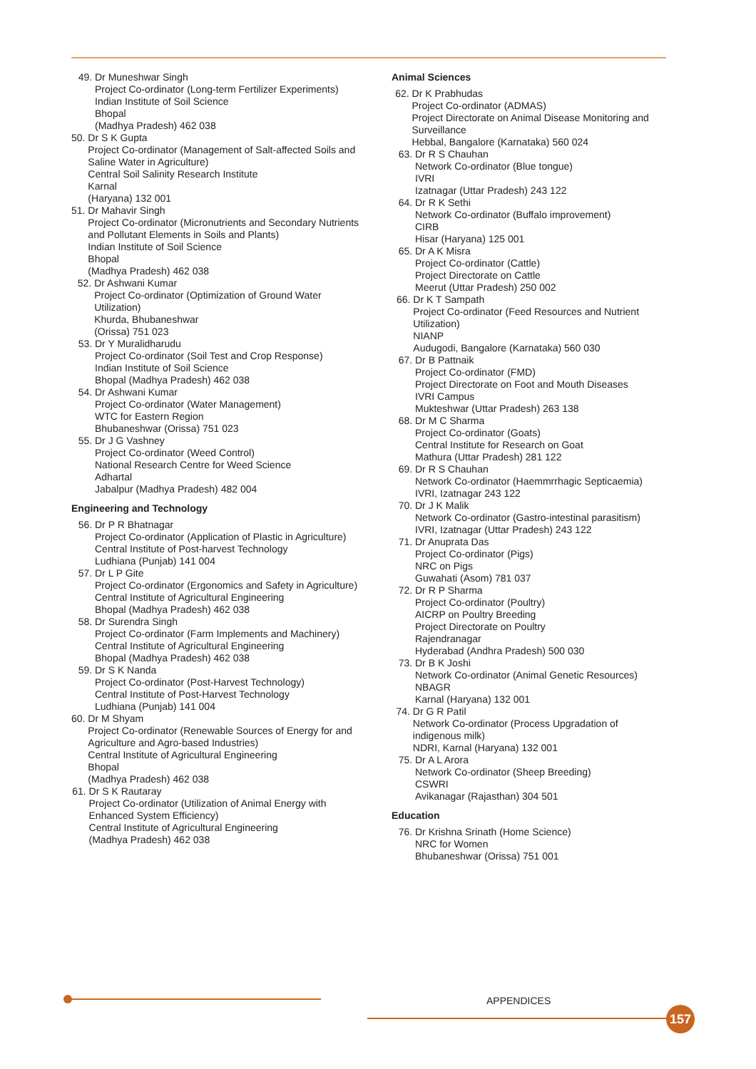49. Dr Muneshwar Singh
Project Co-ordinator (Long-term Fertilizer Experiments)
Indian Institute of Soil Science
Bhopal
(Madhya Pradesh) 462 038
50. Dr S K Gupta
Project Co-ordinator (Management of Salt-affected Soils and Saline Water in Agriculture)
Central Soil Salinity Research Institute
Karnal
(Haryana) 132 001
51. Dr Mahavir Singh
Project Co-ordinator (Micronutrients and Secondary Nutrients and Pollutant Elements in Soils and Plants)
Indian Institute of Soil Science
Bhopal
(Madhya Pradesh) 462 038
52. Dr Ashwani Kumar
Project Co-ordinator (Optimization of Ground Water Utilization)
Khurda, Bhubaneshwar
(Orissa) 751 023
53. Dr Y Muralidharudu
Project Co-ordinator (Soil Test and Crop Response)
Indian Institute of Soil Science
Bhopal (Madhya Pradesh) 462 038
54. Dr Ashwani Kumar
Project Co-ordinator (Water Management)
WTC for Eastern Region
Bhubaneshwar (Orissa) 751 023
55. Dr J G Vashney
Project Co-ordinator (Weed Control)
National Research Centre for Weed Science
Adhartal
Jabalpur (Madhya Pradesh) 482 004
Engineering and Technology
56. Dr P R Bhatnagar
Project Co-ordinator (Application of Plastic in Agriculture)
Central Institute of Post-harvest Technology
Ludhiana (Punjab) 141 004
57. Dr L P Gite
Project Co-ordinator (Ergonomics and Safety in Agriculture)
Central Institute of Agricultural Engineering
Bhopal (Madhya Pradesh) 462 038
58. Dr Surendra Singh
Project Co-ordinator (Farm Implements and Machinery)
Central Institute of Agricultural Engineering
Bhopal (Madhya Pradesh) 462 038
59. Dr S K Nanda
Project Co-ordinator (Post-Harvest Technology)
Central Institute of Post-Harvest Technology
Ludhiana (Punjab) 141 004
60. Dr M Shyam
Project Co-ordinator (Renewable Sources of Energy for and Agriculture and Agro-based Industries)
Central Institute of Agricultural Engineering
Bhopal
(Madhya Pradesh) 462 038
61. Dr S K Rautaray
Project Co-ordinator (Utilization of Animal Energy with Enhanced System Efficiency)
Central Institute of Agricultural Engineering
(Madhya Pradesh) 462 038
Animal Sciences
62. Dr K Prabhudas
Project Co-ordinator (ADMAS)
Project Directorate on Animal Disease Monitoring and Surveillance
Hebbal, Bangalore (Karnataka) 560 024
63. Dr R S Chauhan
Network Co-ordinator (Blue tongue)
IVRI
Izatnagar (Uttar Pradesh) 243 122
64. Dr R K Sethi
Network Co-ordinator (Buffalo improvement)
CIRB
Hisar (Haryana) 125 001
65. Dr A K Misra
Project Co-ordinator (Cattle)
Project Directorate on Cattle
Meerut (Uttar Pradesh) 250 002
66. Dr K T Sampath
Project Co-ordinator (Feed Resources and Nutrient Utilization)
NIANP
Audugodi, Bangalore (Karnataka) 560 030
67. Dr B Pattnaik
Project Co-ordinator (FMD)
Project Directorate on Foot and Mouth Diseases
IVRI Campus
Mukteshwar (Uttar Pradesh) 263 138
68. Dr M C Sharma
Project Co-ordinator (Goats)
Central Institute for Research on Goat
Mathura (Uttar Pradesh) 281 122
69. Dr R S Chauhan
Network Co-ordinator (Haemmrrhagic Septicaemia)
IVRI, Izatnagar 243 122
70. Dr J K Malik
Network Co-ordinator (Gastro-intestinal parasitism)
IVRI, Izatnagar (Uttar Pradesh) 243 122
71. Dr Anuprata Das
Project Co-ordinator (Pigs)
NRC on Pigs
Guwahati (Asom) 781 037
72. Dr R P Sharma
Project Co-ordinator (Poultry)
AICRP on Poultry Breeding
Project Directorate on Poultry
Rajendranagar
Hyderabad (Andhra Pradesh) 500 030
73. Dr B K Joshi
Network Co-ordinator (Animal Genetic Resources)
NBAGR
Karnal (Haryana) 132 001
74. Dr G R Patil
Network Co-ordinator (Process Upgradation of indigenous milk)
NDRI, Karnal (Haryana) 132 001
75. Dr A L Arora
Network Co-ordinator (Sheep Breeding)
CSWRI
Avikanagar (Rajasthan) 304 501
Education
76. Dr Krishna Srinath (Home Science)
NRC for Women
Bhubaneshwar (Orissa) 751 001
APPENDICES
157